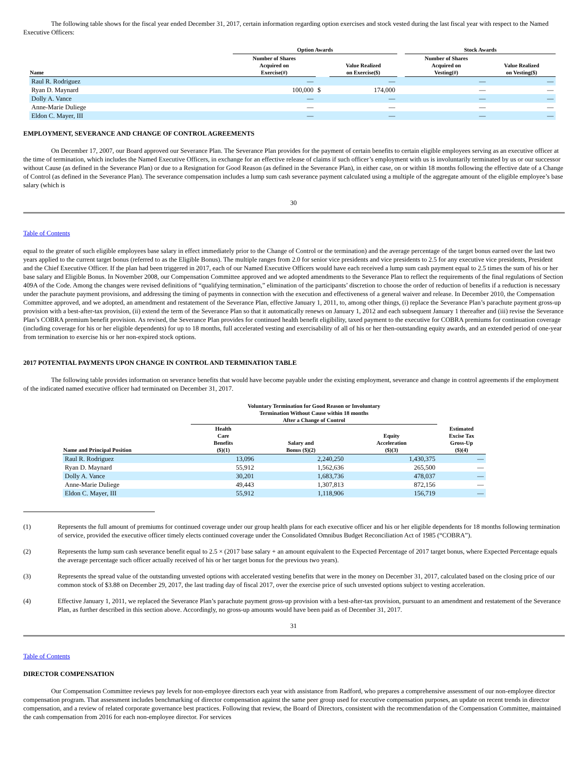The following table shows for the fiscal year ended December 31, 2017, certain information regarding option exercises and stock vested during the last fiscal year with respect to the Named Executive Officers:
| | Option Awards | | | | Stock Awards | |
| --- | --- | --- | --- | --- | --- | --- |
| Name | Number of Shares Acquired on Exercise(#) | | Value Realized on Exercise($) | | Number of Shares Acquired on Vesting(#) | Value Realized on Vesting($) |
| Raul R. Rodriguez | — | | — | | — | — |
| Ryan D. Maynard | 100,000 | $ | 174,000 | | — | — |
| Dolly A. Vance | — | | — | | — | — |
| Anne-Marie Duliege | — | | — | | — | — |
| Eldon C. Mayer, III | — | | — | | — | — |
EMPLOYMENT, SEVERANCE AND CHANGE OF CONTROL AGREEMENTS
On December 17, 2007, our Board approved our Severance Plan. The Severance Plan provides for the payment of certain benefits to certain eligible employees serving as an executive officer at the time of termination, which includes the Named Executive Officers, in exchange for an effective release of claims if such officer’s employment with us is involuntarily terminated by us or our successor without Cause (as defined in the Severance Plan) or due to a Resignation for Good Reason (as defined in the Severance Plan), in either case, on or within 18 months following the effective date of a Change of Control (as defined in the Severance Plan). The severance compensation includes a lump sum cash severance payment calculated using a multiple of the aggregate amount of the eligible employee’s base salary (which is
30
Table of Contents
equal to the greater of such eligible employees base salary in effect immediately prior to the Change of Control or the termination) and the average percentage of the target bonus earned over the last two years applied to the current target bonus (referred to as the Eligible Bonus). The multiple ranges from 2.0 for senior vice presidents and vice presidents to 2.5 for any executive vice presidents, President and the Chief Executive Officer. If the plan had been triggered in 2017, each of our Named Executive Officers would have each received a lump sum cash payment equal to 2.5 times the sum of his or her base salary and Eligible Bonus. In November 2008, our Compensation Committee approved and we adopted amendments to the Severance Plan to reflect the requirements of the final regulations of Section 409A of the Code. Among the changes were revised definitions of “qualifying termination,” elimination of the participants’ discretion to choose the order of reduction of benefits if a reduction is necessary under the parachute payment provisions, and addressing the timing of payments in connection with the execution and effectiveness of a general waiver and release. In December 2010, the Compensation Committee approved, and we adopted, an amendment and restatement of the Severance Plan, effective January 1, 2011, to, among other things, (i) replace the Severance Plan’s parachute payment gross-up provision with a best-after-tax provision, (ii) extend the term of the Severance Plan so that it automatically renews on January 1, 2012 and each subsequent January 1 thereafter and (iii) revise the Severance Plan’s COBRA premium benefit provision. As revised, the Severance Plan provides for continued health benefit eligibility, taxed payment to the executive for COBRA premiums for continuation coverage (including coverage for his or her eligible dependents) for up to 18 months, full accelerated vesting and exercisability of all of his or her then-outstanding equity awards, and an extended period of one-year from termination to exercise his or her non-expired stock options.
2017 POTENTIAL PAYMENTS UPON CHANGE IN CONTROL AND TERMINATION TABLE
The following table provides information on severance benefits that would have become payable under the existing employment, severance and change in control agreements if the employment of the indicated named executive officer had terminated on December 31, 2017.
| | Voluntary Termination for Good Reason or Involuntary Termination Without Cause within 18 months After a Change of Control | | | |
| --- | --- | --- | --- | --- |
| Name and Principal Position | Health Care Benefits ($)(1) | Salary and Bonus ($)(2) | Equity Acceleration ($)(3) | Estimated Excise Tax Gross-Up ($)(4) |
| Raul R. Rodriguez | 13,096 | 2,240,250 | 1,430,375 | — |
| Ryan D. Maynard | 55,912 | 1,562,636 | 265,500 | — |
| Dolly A. Vance | 30,201 | 1,683,736 | 478,037 | — |
| Anne-Marie Duliege | 49,443 | 1,307,813 | 872,156 | — |
| Eldon C. Mayer, III | 55,912 | 1,118,906 | 156,719 | — |
(1) Represents the full amount of premiums for continued coverage under our group health plans for each executive officer and his or her eligible dependents for 18 months following termination of service, provided the executive officer timely elects continued coverage under the Consolidated Omnibus Budget Reconciliation Act of 1985 (“COBRA”).
(2) Represents the lump sum cash severance benefit equal to 2.5 × (2017 base salary + an amount equivalent to the Expected Percentage of 2017 target bonus, where Expected Percentage equals the average percentage such officer actually received of his or her target bonus for the previous two years).
(3) Represents the spread value of the outstanding unvested options with accelerated vesting benefits that were in the money on December 31, 2017, calculated based on the closing price of our common stock of $3.88 on December 29, 2017, the last trading day of fiscal 2017, over the exercise price of such unvested options subject to vesting acceleration.
(4) Effective January 1, 2011, we replaced the Severance Plan’s parachute payment gross-up provision with a best-after-tax provision, pursuant to an amendment and restatement of the Severance Plan, as further described in this section above. Accordingly, no gross-up amounts would have been paid as of December 31, 2017.
31
Table of Contents
DIRECTOR COMPENSATION
Our Compensation Committee reviews pay levels for non-employee directors each year with assistance from Radford, who prepares a comprehensive assessment of our non-employee director compensation program. That assessment includes benchmarking of director compensation against the same peer group used for executive compensation purposes, an update on recent trends in director compensation, and a review of related corporate governance best practices. Following that review, the Board of Directors, consistent with the recommendation of the Compensation Committee, maintained the cash compensation from 2016 for each non-employee director. For services